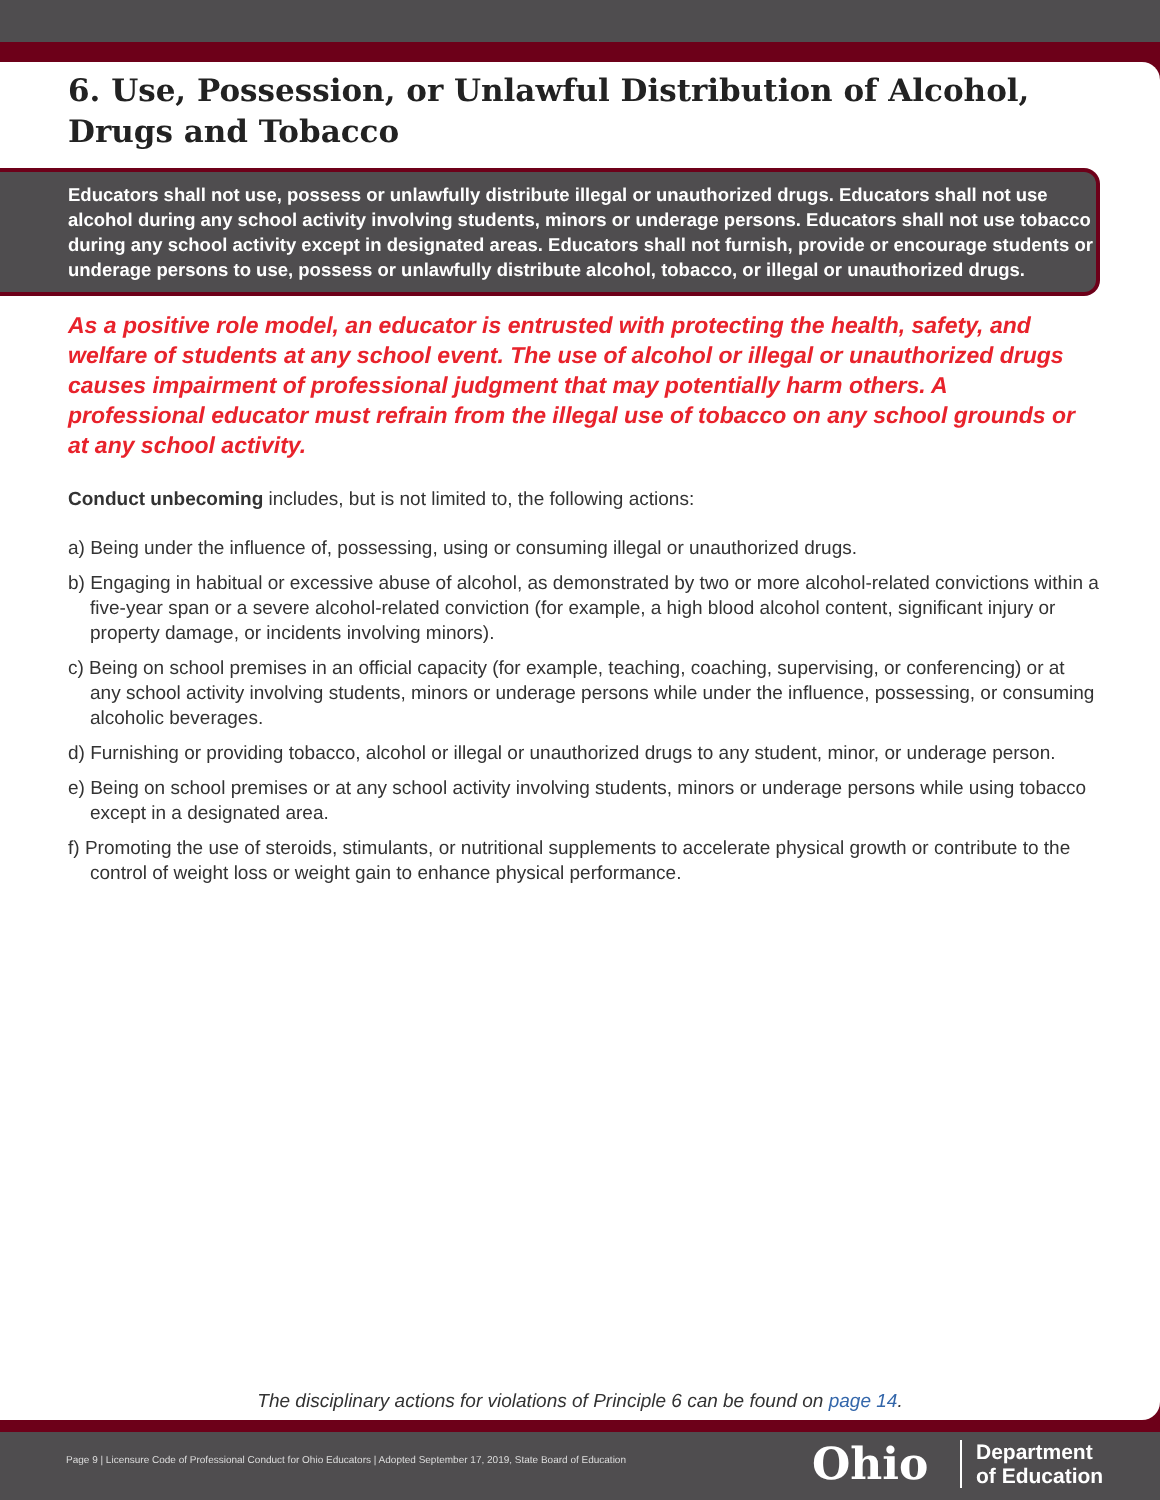6. Use, Possession, or Unlawful Distribution of Alcohol, Drugs and Tobacco
Educators shall not use, possess or unlawfully distribute illegal or unauthorized drugs. Educators shall not use alcohol during any school activity involving students, minors or underage persons. Educators shall not use tobacco during any school activity except in designated areas. Educators shall not furnish, provide or encourage students or underage persons to use, possess or unlawfully distribute alcohol, tobacco, or illegal or unauthorized drugs.
As a positive role model, an educator is entrusted with protecting the health, safety, and welfare of students at any school event. The use of alcohol or illegal or unauthorized drugs causes impairment of professional judgment that may potentially harm others. A professional educator must refrain from the illegal use of tobacco on any school grounds or at any school activity.
Conduct unbecoming includes, but is not limited to, the following actions:
a) Being under the influence of, possessing, using or consuming illegal or unauthorized drugs.
b) Engaging in habitual or excessive abuse of alcohol, as demonstrated by two or more alcohol-related convictions within a five-year span or a severe alcohol-related conviction (for example, a high blood alcohol content, significant injury or property damage, or incidents involving minors).
c) Being on school premises in an official capacity (for example, teaching, coaching, supervising, or conferencing) or at any school activity involving students, minors or underage persons while under the influence, possessing, or consuming alcoholic beverages.
d) Furnishing or providing tobacco, alcohol or illegal or unauthorized drugs to any student, minor, or underage person.
e) Being on school premises or at any school activity involving students, minors or underage persons while using tobacco except in a designated area.
f) Promoting the use of steroids, stimulants, or nutritional supplements to accelerate physical growth or contribute to the control of weight loss or weight gain to enhance physical performance.
The disciplinary actions for violations of Principle 6 can be found on page 14.
Page 9 | Licensure Code of Professional Conduct for Ohio Educators | Adopted September 17, 2019, State Board of Education
Ohio
Department
of Education